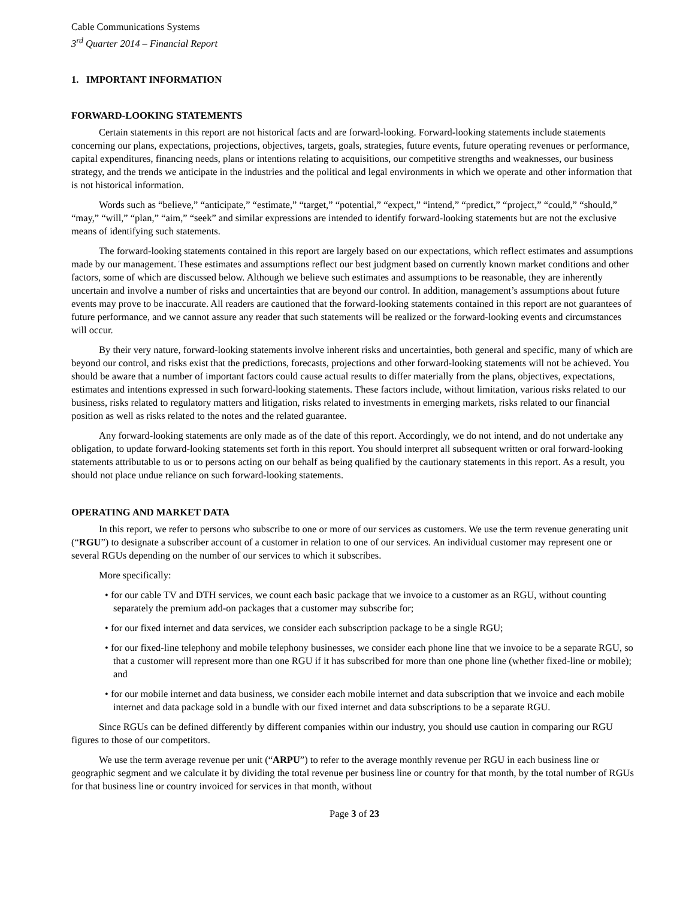Cable Communications Systems
3<sup>rd</sup> Quarter 2014 – Financial Report
1. IMPORTANT INFORMATION
FORWARD-LOOKING STATEMENTS
Certain statements in this report are not historical facts and are forward-looking. Forward-looking statements include statements concerning our plans, expectations, projections, objectives, targets, goals, strategies, future events, future operating revenues or performance, capital expenditures, financing needs, plans or intentions relating to acquisitions, our competitive strengths and weaknesses, our business strategy, and the trends we anticipate in the industries and the political and legal environments in which we operate and other information that is not historical information.
Words such as “believe,” “anticipate,” “estimate,” “target,” “potential,” “expect,” “intend,” “predict,” “project,” “could,” “should,” “may,” “will,” “plan,” “aim,” “seek” and similar expressions are intended to identify forward-looking statements but are not the exclusive means of identifying such statements.
The forward-looking statements contained in this report are largely based on our expectations, which reflect estimates and assumptions made by our management. These estimates and assumptions reflect our best judgment based on currently known market conditions and other factors, some of which are discussed below. Although we believe such estimates and assumptions to be reasonable, they are inherently uncertain and involve a number of risks and uncertainties that are beyond our control. In addition, management’s assumptions about future events may prove to be inaccurate. All readers are cautioned that the forward-looking statements contained in this report are not guarantees of future performance, and we cannot assure any reader that such statements will be realized or the forward-looking events and circumstances will occur.
By their very nature, forward-looking statements involve inherent risks and uncertainties, both general and specific, many of which are beyond our control, and risks exist that the predictions, forecasts, projections and other forward-looking statements will not be achieved. You should be aware that a number of important factors could cause actual results to differ materially from the plans, objectives, expectations, estimates and intentions expressed in such forward-looking statements. These factors include, without limitation, various risks related to our business, risks related to regulatory matters and litigation, risks related to investments in emerging markets, risks related to our financial position as well as risks related to the notes and the related guarantee.
Any forward-looking statements are only made as of the date of this report. Accordingly, we do not intend, and do not undertake any obligation, to update forward-looking statements set forth in this report. You should interpret all subsequent written or oral forward-looking statements attributable to us or to persons acting on our behalf as being qualified by the cautionary statements in this report. As a result, you should not place undue reliance on such forward-looking statements.
OPERATING AND MARKET DATA
In this report, we refer to persons who subscribe to one or more of our services as customers. We use the term revenue generating unit (“RGU”) to designate a subscriber account of a customer in relation to one of our services. An individual customer may represent one or several RGUs depending on the number of our services to which it subscribes.
More specifically:
• for our cable TV and DTH services, we count each basic package that we invoice to a customer as an RGU, without counting separately the premium add-on packages that a customer may subscribe for;
• for our fixed internet and data services, we consider each subscription package to be a single RGU;
• for our fixed-line telephony and mobile telephony businesses, we consider each phone line that we invoice to be a separate RGU, so that a customer will represent more than one RGU if it has subscribed for more than one phone line (whether fixed-line or mobile); and
• for our mobile internet and data business, we consider each mobile internet and data subscription that we invoice and each mobile internet and data package sold in a bundle with our fixed internet and data subscriptions to be a separate RGU.
Since RGUs can be defined differently by different companies within our industry, you should use caution in comparing our RGU figures to those of our competitors.
We use the term average revenue per unit (“ARPU”) to refer to the average monthly revenue per RGU in each business line or geographic segment and we calculate it by dividing the total revenue per business line or country for that month, by the total number of RGUs for that business line or country invoiced for services in that month, without
Page 3 of 23